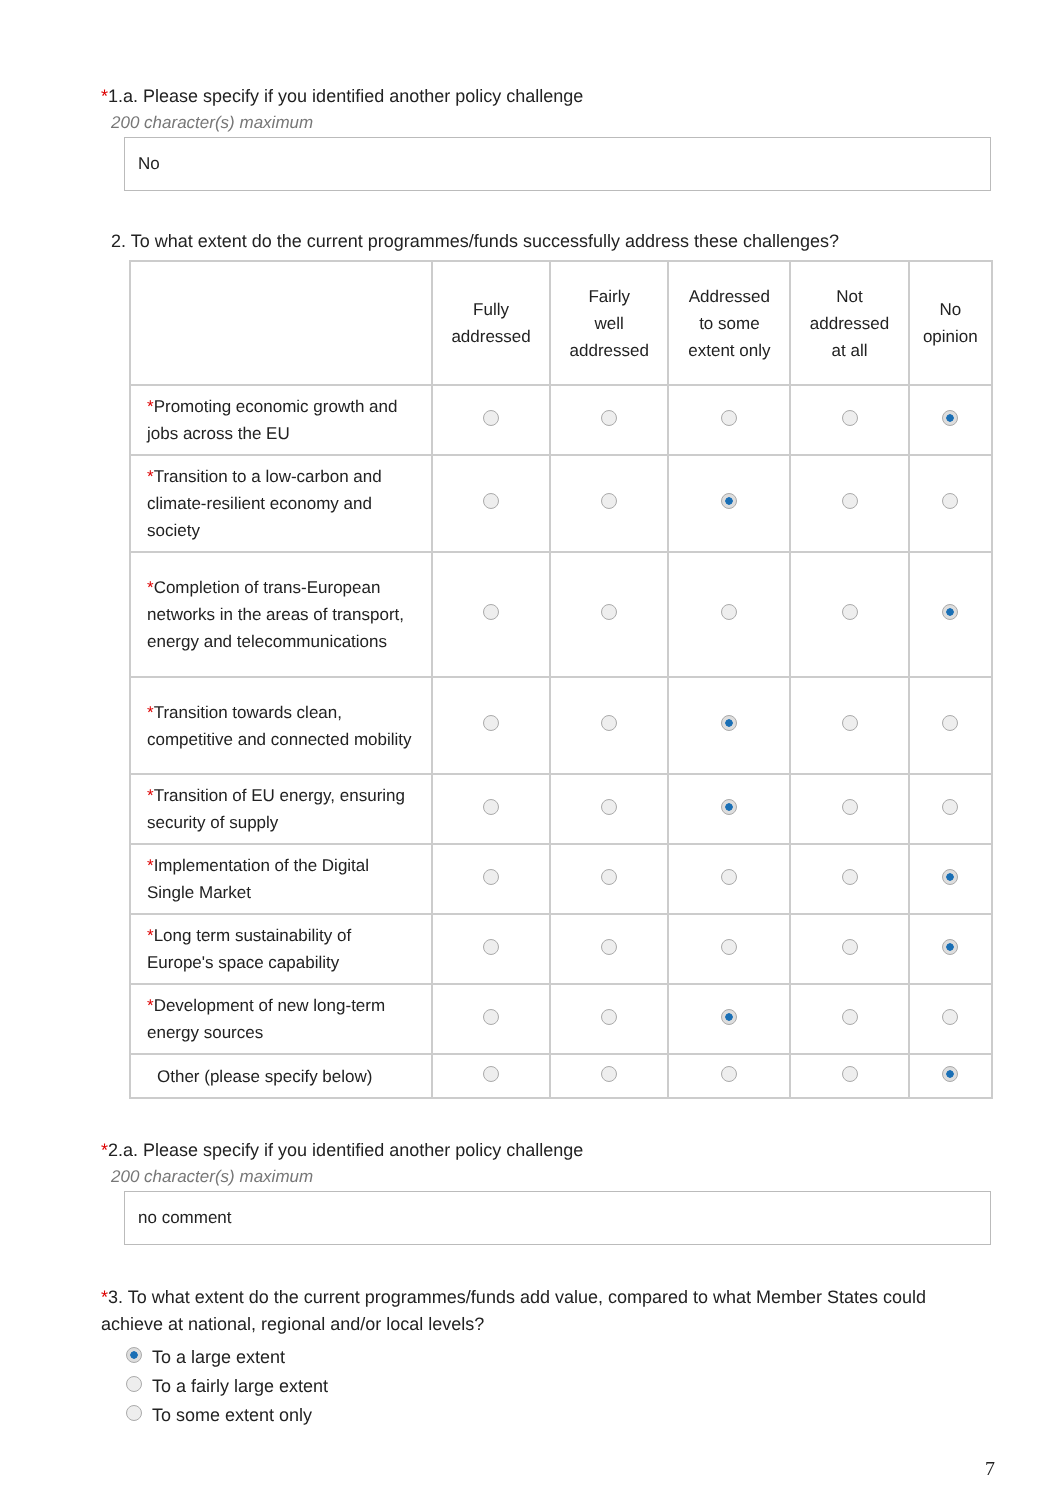*1.a. Please specify if you identified another policy challenge
200 character(s) maximum
No
2. To what extent do the current programmes/funds successfully address these challenges?
| | Fully addressed | Fairly well addressed | Addressed to some extent only | Not addressed at all | No opinion |
| --- | --- | --- | --- | --- | --- |
| * Promoting economic growth and jobs across the EU | | | | | |
| * Transition to a low-carbon and climate-resilient economy and society | | | | | |
| * Completion of trans-European networks in the areas of transport, energy and telecommunications | | | | | |
| * Transition towards clean, competitive and connected mobility | | | | | |
| * Transition of EU energy, ensuring security of supply | | | | | |
| * Implementation of the Digital Single Market | | | | | |
| * Long term sustainability of Europe's space capability | | | | | |
| * Development of new long-term energy sources | | | | | |
| Other (please specify below) | | | | | |
*2.a. Please specify if you identified another policy challenge
200 character(s) maximum
no comment
*3. To what extent do the current programmes/funds add value, compared to what Member States could achieve at national, regional and/or local levels?
To a large extent
To a fairly large extent
To some extent only
7